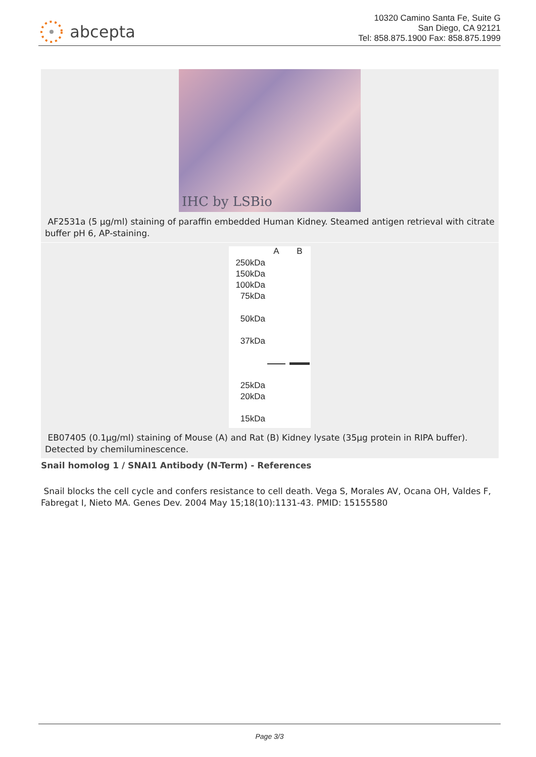abcepta
10320 Camino Santa Fe, Suite G
San Diego, CA 92121
Tel: 858.875.1900 Fax: 858.875.1999
IHC by LSBio
AF2531a (5 µg/ml) staining of paraffin embedded Human Kidney. Steamed antigen retrieval with citrate buffer pH 6, AP-staining.
250kDa
150kDa
100kDa
75kDa
50kDa
37kDa
25kDa
20kDa
15kDa
A B
EB07405 (0.1µg/ml) staining of Mouse (A) and Rat (B) Kidney lysate (35µg protein in RIPA buffer). Detected by chemiluminescence.
Snail homolog 1 / SNAI1 Antibody (N-Term) - References
Snail blocks the cell cycle and confers resistance to cell death. Vega S, Morales AV, Ocana OH, Valdes F, Fabregat I, Nieto MA. Genes Dev. 2004 May 15;18(10):1131-43. PMID: 15155580
Page 3/3